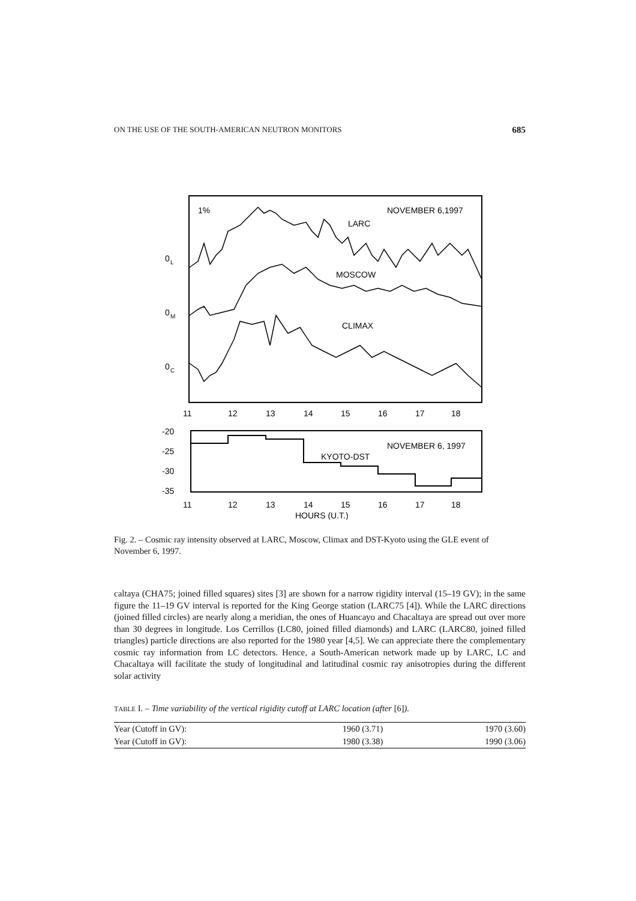ON THE USE OF THE SOUTH-AMERICAN NEUTRON MONITORS 685
1%
NOVEMBER 6,1997
LARC
MOSCOW
CLIMAX
0
L
0
M
0
C
11
12
13
14
15
16
17
18
-20
-25
-30
-35
NOVEMBER 6, 1997
KYOTO-DST
11
12
13
14
15
16
17
18
HOURS (U.T.)
Fig. 2. – Cosmic ray intensity observed at LARC, Moscow, Climax and DST-Kyoto using the GLE event of November 6, 1997.
caltaya (CHA75; joined filled squares) sites [3] are shown for a narrow rigidity interval (15–19 GV); in the same figure the 11–19 GV interval is reported for the King George station (LARC75 [4]). While the LARC directions (joined filled circles) are nearly along a meridian, the ones of Huancayo and Chacaltaya are spread out over more than 30 degrees in longitude. Los Cerrillos (LC80, joined filled diamonds) and LARC (LARC80, joined filled triangles) particle directions are also reported for the 1980 year [4,5]. We can appreciate there the complementary cosmic ray information from LC detectors. Hence, a South-American network made up by LARC, LC and Chacaltaya will facilitate the study of longitudinal and latitudinal cosmic ray anisotropies during the different solar activity
TABLE I. – Time variability of the vertical rigidity cutoff at LARC location (after [6]).
| Year (Cutoff in GV): | 1960 (3.71) | 1970 (3.60) |
| Year (Cutoff in GV): | 1980 (3.38) | 1990 (3.06) |